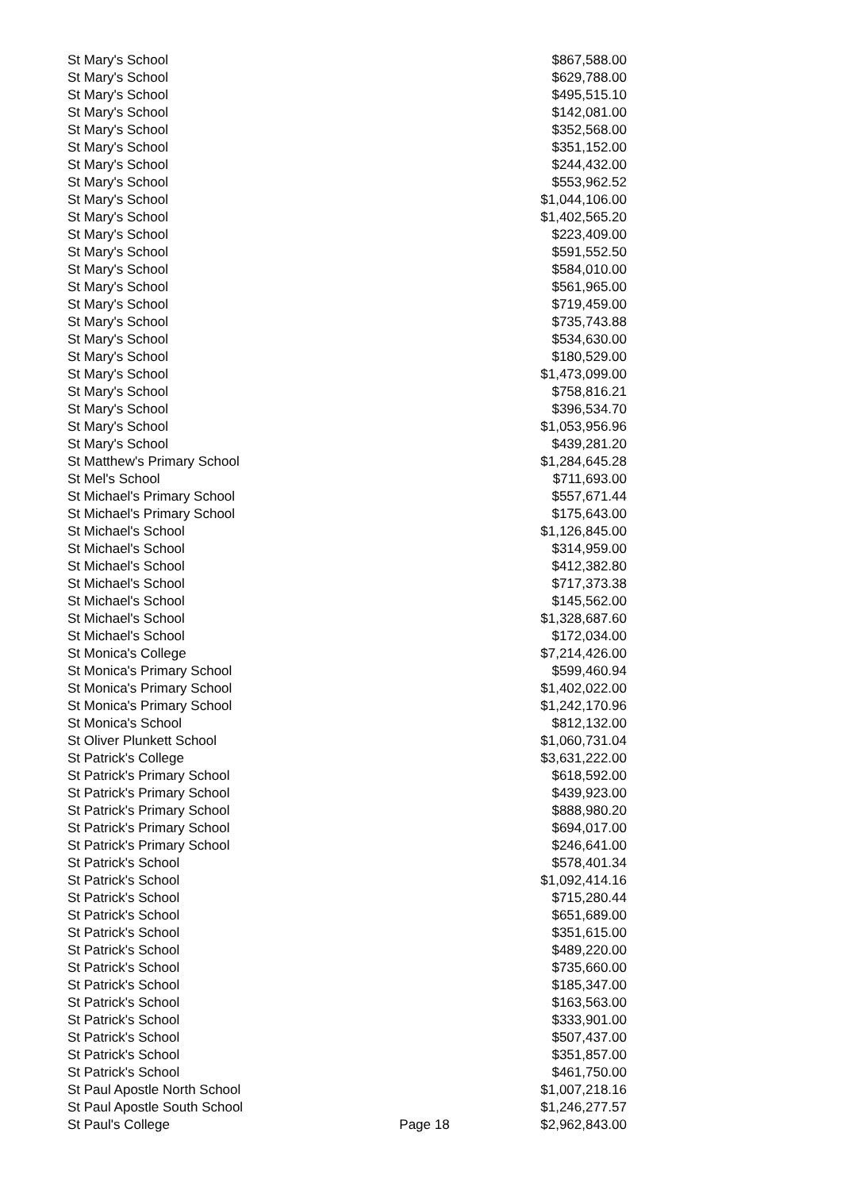| St Mary's School | | $867,588.00 |
| St Mary's School | | $629,788.00 |
| St Mary's School | | $495,515.10 |
| St Mary's School | | $142,081.00 |
| St Mary's School | | $352,568.00 |
| St Mary's School | | $351,152.00 |
| St Mary's School | | $244,432.00 |
| St Mary's School | | $553,962.52 |
| St Mary's School | | $1,044,106.00 |
| St Mary's School | | $1,402,565.20 |
| St Mary's School | | $223,409.00 |
| St Mary's School | | $591,552.50 |
| St Mary's School | | $584,010.00 |
| St Mary's School | | $561,965.00 |
| St Mary's School | | $719,459.00 |
| St Mary's School | | $735,743.88 |
| St Mary's School | | $534,630.00 |
| St Mary's School | | $180,529.00 |
| St Mary's School | | $1,473,099.00 |
| St Mary's School | | $758,816.21 |
| St Mary's School | | $396,534.70 |
| St Mary's School | | $1,053,956.96 |
| St Mary's School | | $439,281.20 |
| St Matthew's Primary School | | $1,284,645.28 |
| St Mel's School | | $711,693.00 |
| St Michael's Primary School | | $557,671.44 |
| St Michael's Primary School | | $175,643.00 |
| St Michael's School | | $1,126,845.00 |
| St Michael's School | | $314,959.00 |
| St Michael's School | | $412,382.80 |
| St Michael's School | | $717,373.38 |
| St Michael's School | | $145,562.00 |
| St Michael's School | | $1,328,687.60 |
| St Michael's School | | $172,034.00 |
| St Monica's College | | $7,214,426.00 |
| St Monica's Primary School | | $599,460.94 |
| St Monica's Primary School | | $1,402,022.00 |
| St Monica's Primary School | | $1,242,170.96 |
| St Monica's School | | $812,132.00 |
| St Oliver Plunkett School | | $1,060,731.04 |
| St Patrick's College | | $3,631,222.00 |
| St Patrick's Primary School | | $618,592.00 |
| St Patrick's Primary School | | $439,923.00 |
| St Patrick's Primary School | | $888,980.20 |
| St Patrick's Primary School | | $694,017.00 |
| St Patrick's Primary School | | $246,641.00 |
| St Patrick's School | | $578,401.34 |
| St Patrick's School | | $1,092,414.16 |
| St Patrick's School | | $715,280.44 |
| St Patrick's School | | $651,689.00 |
| St Patrick's School | | $351,615.00 |
| St Patrick's School | | $489,220.00 |
| St Patrick's School | | $735,660.00 |
| St Patrick's School | | $185,347.00 |
| St Patrick's School | | $163,563.00 |
| St Patrick's School | | $333,901.00 |
| St Patrick's School | | $507,437.00 |
| St Patrick's School | | $351,857.00 |
| St Patrick's School | | $461,750.00 |
| St Paul Apostle North School | | $1,007,218.16 |
| St Paul Apostle South School | | $1,246,277.57 |
| St Paul's College | Page 18 | $2,962,843.00 |